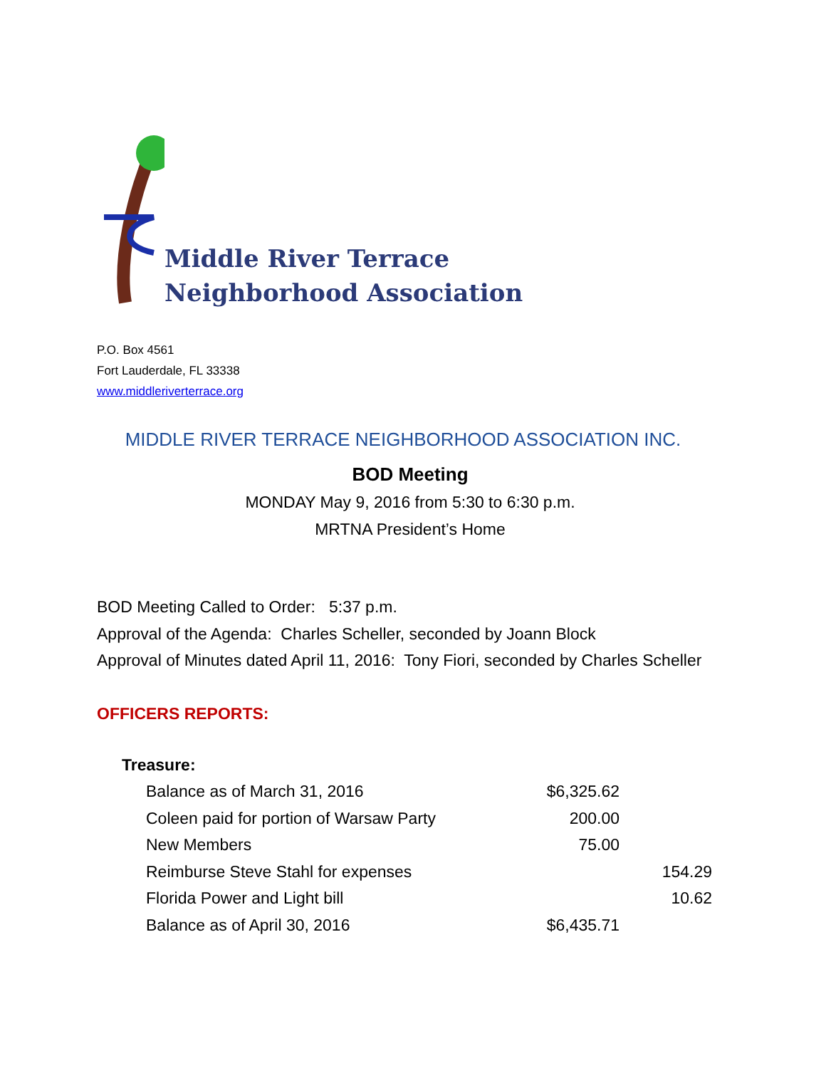Middle River Terrace
Neighborhood Association
P.O. Box 4561
Fort Lauderdale, FL 33338
www.middleriverterrace.org
MIDDLE RIVER TERRACE NEIGHBORHOOD ASSOCIATION INC.
BOD Meeting
MONDAY May 9, 2016 from 5:30 to 6:30 p.m.
MRTNA President’s Home
BOD Meeting Called to Order: 5:37 p.m.
Approval of the Agenda: Charles Scheller, seconded by Joann Block
Approval of Minutes dated April 11, 2016: Tony Fiori, seconded by Charles Scheller
OFFICERS REPORTS:
| Treasure: | | |
| Balance as of March 31, 2016 | $6,325.62 | |
| Coleen paid for portion of Warsaw Party | 200.00 | |
| New Members | 75.00 | |
| Reimburse Steve Stahl for expenses | | 154.29 |
| Florida Power and Light bill | | 10.62 |
| Balance as of April 30, 2016 | $6,435.71 | |